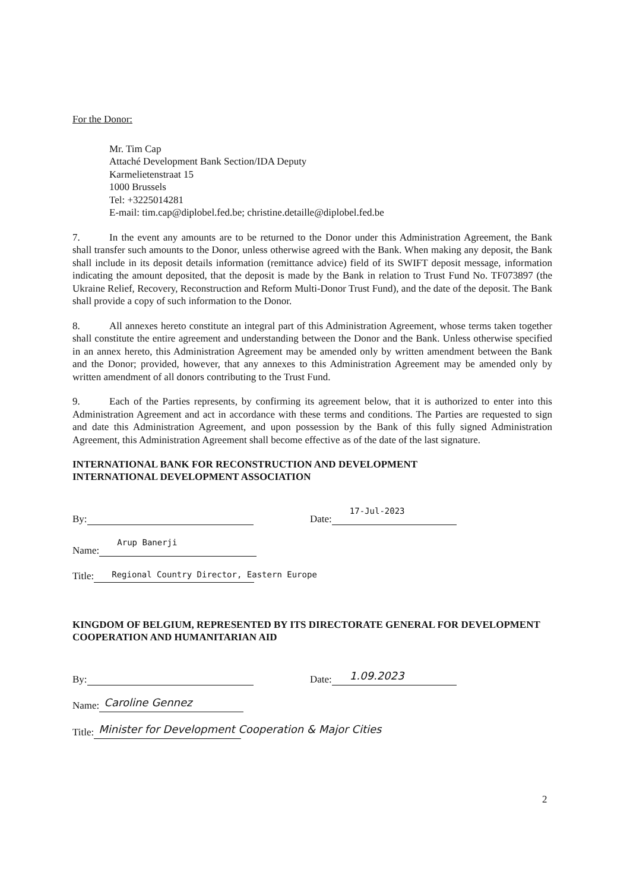For the Donor:
Mr. Tim Cap
Attaché Development Bank Section/IDA Deputy
Karmelietenstraat 15
1000 Brussels
Tel: +3225014281
E-mail: tim.cap@diplobel.fed.be; christine.detaille@diplobel.fed.be
7. In the event any amounts are to be returned to the Donor under this Administration Agreement, the Bank shall transfer such amounts to the Donor, unless otherwise agreed with the Bank. When making any deposit, the Bank shall include in its deposit details information (remittance advice) field of its SWIFT deposit message, information indicating the amount deposited, that the deposit is made by the Bank in relation to Trust Fund No. TF073897 (the Ukraine Relief, Recovery, Reconstruction and Reform Multi-Donor Trust Fund), and the date of the deposit. The Bank shall provide a copy of such information to the Donor.
8. All annexes hereto constitute an integral part of this Administration Agreement, whose terms taken together shall constitute the entire agreement and understanding between the Donor and the Bank. Unless otherwise specified in an annex hereto, this Administration Agreement may be amended only by written amendment between the Bank and the Donor; provided, however, that any annexes to this Administration Agreement may be amended only by written amendment of all donors contributing to the Trust Fund.
9. Each of the Parties represents, by confirming its agreement below, that it is authorized to enter into this Administration Agreement and act in accordance with these terms and conditions. The Parties are requested to sign and date this Administration Agreement, and upon possession by the Bank of this fully signed Administration Agreement, this Administration Agreement shall become effective as of the date of the last signature.
INTERNATIONAL BANK FOR RECONSTRUCTION AND DEVELOPMENT
INTERNATIONAL DEVELOPMENT ASSOCIATION
By: Date: 17-Jul-2023
Name: Arup Banerji
Title: Regional Country Director, Eastern Europe
KINGDOM OF BELGIUM, REPRESENTED BY ITS DIRECTORATE GENERAL FOR DEVELOPMENT COOPERATION AND HUMANITARIAN AID
By: Date: 1.09.2023
Name: Caroline Gennez
Title: Minister for Development Cooperation & Major Cities
2